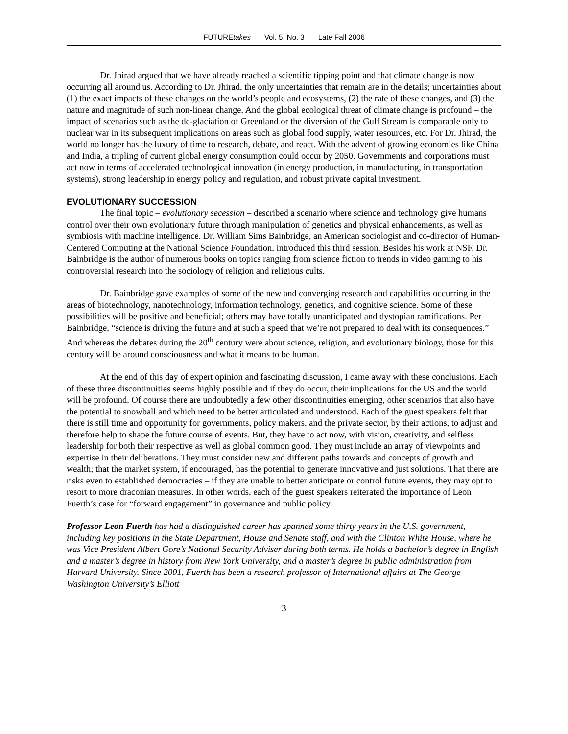FUTUREtakes Vol. 5, No. 3 Late Fall 2006
Dr. Jhirad argued that we have already reached a scientific tipping point and that climate change is now occurring all around us. According to Dr. Jhirad, the only uncertainties that remain are in the details; uncertainties about (1) the exact impacts of these changes on the world’s people and ecosystems, (2) the rate of these changes, and (3) the nature and magnitude of such non-linear change. And the global ecological threat of climate change is profound – the impact of scenarios such as the de-glaciation of Greenland or the diversion of the Gulf Stream is comparable only to nuclear war in its subsequent implications on areas such as global food supply, water resources, etc. For Dr. Jhirad, the world no longer has the luxury of time to research, debate, and react. With the advent of growing economies like China and India, a tripling of current global energy consumption could occur by 2050. Governments and corporations must act now in terms of accelerated technological innovation (in energy production, in manufacturing, in transportation systems), strong leadership in energy policy and regulation, and robust private capital investment.
EVOLUTIONARY SUCCESSION
The final topic – evolutionary secession – described a scenario where science and technology give humans control over their own evolutionary future through manipulation of genetics and physical enhancements, as well as symbiosis with machine intelligence. Dr. William Sims Bainbridge, an American sociologist and co-director of Human-Centered Computing at the National Science Foundation, introduced this third session. Besides his work at NSF, Dr. Bainbridge is the author of numerous books on topics ranging from science fiction to trends in video gaming to his controversial research into the sociology of religion and religious cults.
Dr. Bainbridge gave examples of some of the new and converging research and capabilities occurring in the areas of biotechnology, nanotechnology, information technology, genetics, and cognitive science. Some of these possibilities will be positive and beneficial; others may have totally unanticipated and dystopian ramifications. Per Bainbridge, “science is driving the future and at such a speed that we’re not prepared to deal with its consequences.” And whereas the debates during the 20<sup>th</sup> century were about science, religion, and evolutionary biology, those for this century will be around consciousness and what it means to be human.
At the end of this day of expert opinion and fascinating discussion, I came away with these conclusions. Each of these three discontinuities seems highly possible and if they do occur, their implications for the US and the world will be profound. Of course there are undoubtedly a few other discontinuities emerging, other scenarios that also have the potential to snowball and which need to be better articulated and understood. Each of the guest speakers felt that there is still time and opportunity for governments, policy makers, and the private sector, by their actions, to adjust and therefore help to shape the future course of events. But, they have to act now, with vision, creativity, and selfless leadership for both their respective as well as global common good. They must include an array of viewpoints and expertise in their deliberations. They must consider new and different paths towards and concepts of growth and wealth; that the market system, if encouraged, has the potential to generate innovative and just solutions. That there are risks even to established democracies – if they are unable to better anticipate or control future events, they may opt to resort to more draconian measures. In other words, each of the guest speakers reiterated the importance of Leon Fuerth’s case for “forward engagement” in governance and public policy.
Professor Leon Fuerth has had a distinguished career has spanned some thirty years in the U.S. government, including key positions in the State Department, House and Senate staff, and with the Clinton White House, where he was Vice President Albert Gore’s National Security Adviser during both terms. He holds a bachelor’s degree in English and a master’s degree in history from New York University, and a master’s degree in public administration from Harvard University. Since 2001, Fuerth has been a research professor of International affairs at The George Washington University’s Elliott
3